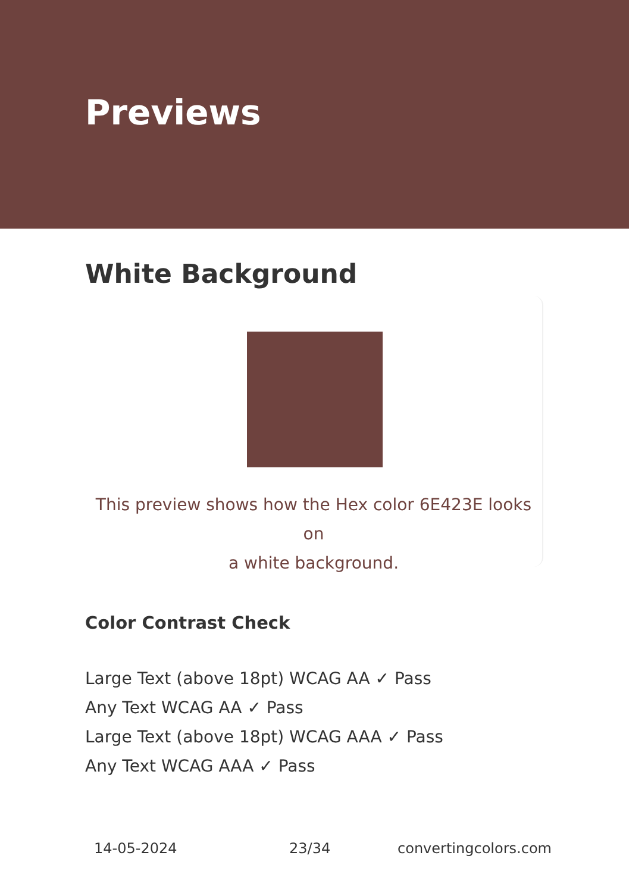Previews
White Background
This preview shows how the Hex color 6E423E looks on
a white background.
Color Contrast Check
Large Text (above 18pt) WCAG AA ✓ Pass
Any Text WCAG AA ✓ Pass
Large Text (above 18pt) WCAG AAA ✓ Pass
Any Text WCAG AAA ✓ Pass
14-05-2024 23/34 convertingcolors.com